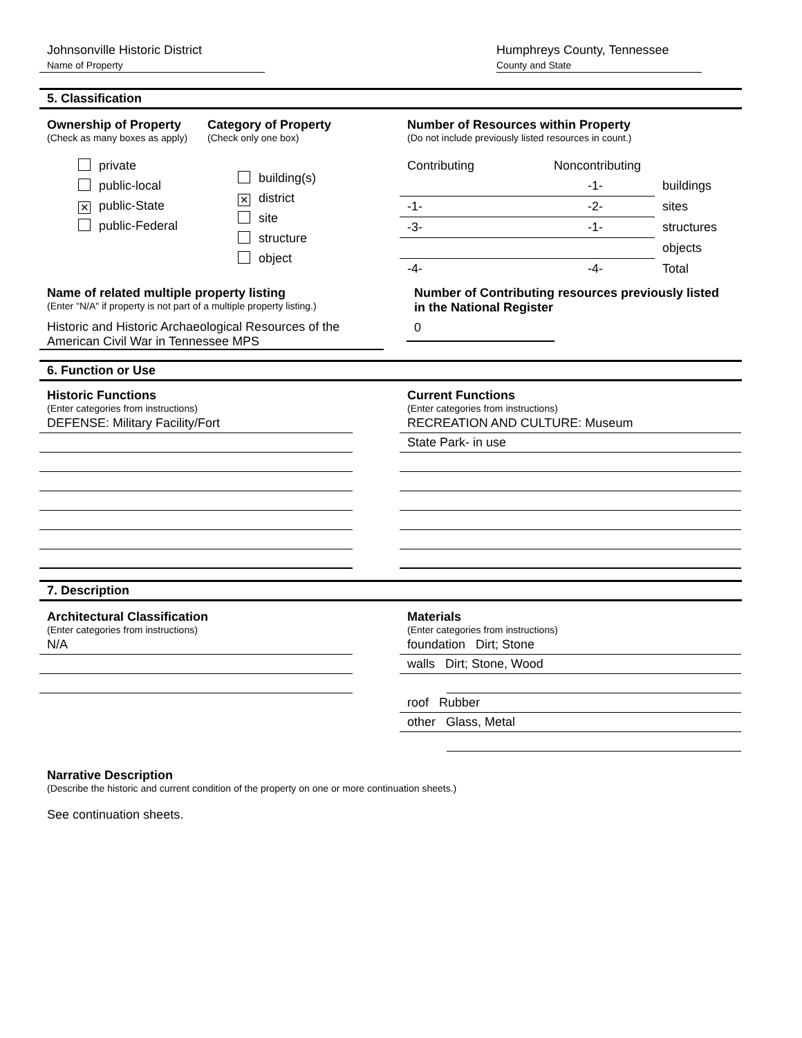Johnsonville Historic District
Name of Property
Humphreys County, Tennessee
County and State
5. Classification
Ownership of Property
(Check as many boxes as apply)
private
public-local
✕ public-State
public-Federal
Category of Property
(Check only one box)
building(s)
✕ district
site
structure
object
Number of Resources within Property
(Do not include previously listed resources in count.)
| Contributing | Noncontributing | |
| | -1- | buildings |
| -1- | -2- | sites |
| -3- | -1- | structures |
| | | objects |
| -4- | -4- | Total |
Name of related multiple property listing
(Enter "N/A" if property is not part of a multiple property listing.)
Historic and Historic Archaeological Resources of the American Civil War in Tennessee MPS
Number of Contributing resources previously listed
in the National Register
0
6. Function or Use
Historic Functions
(Enter categories from instructions)
DEFENSE: Military Facility/Fort
Current Functions
(Enter categories from instructions)
RECREATION AND CULTURE: Museum
State Park- in use
7. Description
Architectural Classification
(Enter categories from instructions)
N/A
Materials
(Enter categories from instructions)
foundation Dirt; Stone
walls Dirt; Stone, Wood
roof Rubber
other Glass, Metal
Narrative Description
(Describe the historic and current condition of the property on one or more continuation sheets.)
See continuation sheets.